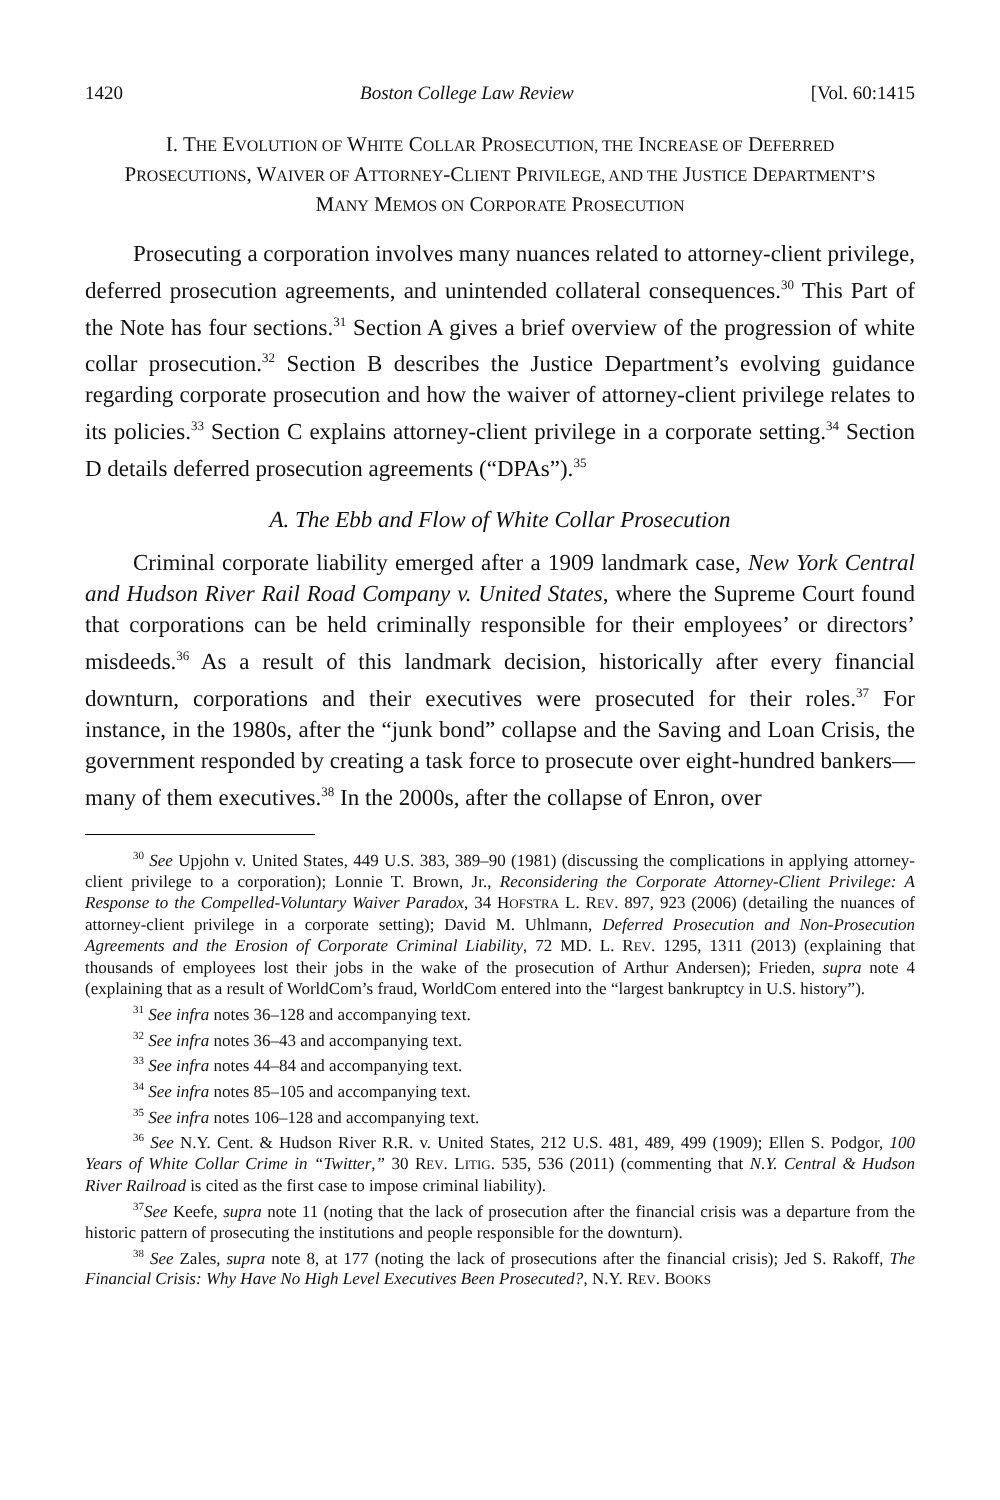1420 Boston College Law Review [Vol. 60:1415
I. THE EVOLUTION OF WHITE COLLAR PROSECUTION, THE INCREASE OF DEFERRED PROSECUTIONS, WAIVER OF ATTORNEY-CLIENT PRIVILEGE, AND THE JUSTICE DEPARTMENT’S MANY MEMOS ON CORPORATE PROSECUTION
Prosecuting a corporation involves many nuances related to attorney-client privilege, deferred prosecution agreements, and unintended collateral consequences.<sup>30</sup> This Part of the Note has four sections.<sup>31</sup> Section A gives a brief overview of the progression of white collar prosecution.<sup>32</sup> Section B describes the Justice Department’s evolving guidance regarding corporate prosecution and how the waiver of attorney-client privilege relates to its policies.<sup>33</sup> Section C explains attorney-client privilege in a corporate setting.<sup>34</sup> Section D details deferred prosecution agreements (“DPAs”).<sup>35</sup>
A. The Ebb and Flow of White Collar Prosecution
Criminal corporate liability emerged after a 1909 landmark case, New York Central and Hudson River Rail Road Company v. United States, where the Supreme Court found that corporations can be held criminally responsible for their employees’ or directors’ misdeeds.<sup>36</sup> As a result of this landmark decision, historically after every financial downturn, corporations and their executives were prosecuted for their roles.<sup>37</sup> For instance, in the 1980s, after the “junk bond” collapse and the Saving and Loan Crisis, the government responded by creating a task force to prosecute over eight-hundred bankers—many of them executives.<sup>38</sup> In the 2000s, after the collapse of Enron, over
<sup>30</sup> See Upjohn v. United States, 449 U.S. 383, 389–90 (1981) (discussing the complications in applying attorney-client privilege to a corporation); Lonnie T. Brown, Jr., Reconsidering the Corporate Attorney-Client Privilege: A Response to the Compelled-Voluntary Waiver Paradox, 34 HOFSTRA L. REV. 897, 923 (2006) (detailing the nuances of attorney-client privilege in a corporate setting); David M. Uhlmann, Deferred Prosecution and Non-Prosecution Agreements and the Erosion of Corporate Criminal Liability, 72 MD. L. REV. 1295, 1311 (2013) (explaining that thousands of employees lost their jobs in the wake of the prosecution of Arthur Andersen); Frieden, supra note 4 (explaining that as a result of WorldCom’s fraud, WorldCom entered into the “largest bankruptcy in U.S. history”).
<sup>31</sup> See infra notes 36–128 and accompanying text.
<sup>32</sup> See infra notes 36–43 and accompanying text.
<sup>33</sup> See infra notes 44–84 and accompanying text.
<sup>34</sup> See infra notes 85–105 and accompanying text.
<sup>35</sup> See infra notes 106–128 and accompanying text.
<sup>36</sup> See N.Y. Cent. & Hudson River R.R. v. United States, 212 U.S. 481, 489, 499 (1909); Ellen S. Podgor, 100 Years of White Collar Crime in “Twitter,” 30 REV. LITIG. 535, 536 (2011) (commenting that N.Y. Central & Hudson River Railroad is cited as the first case to impose criminal liability).
<sup>37</sup> See Keefe, supra note 11 (noting that the lack of prosecution after the financial crisis was a departure from the historic pattern of prosecuting the institutions and people responsible for the downturn).
<sup>38</sup> See Zales, supra note 8, at 177 (noting the lack of prosecutions after the financial crisis); Jed S. Rakoff, The Financial Crisis: Why Have No High Level Executives Been Prosecuted?, N.Y. REV. BOOKS